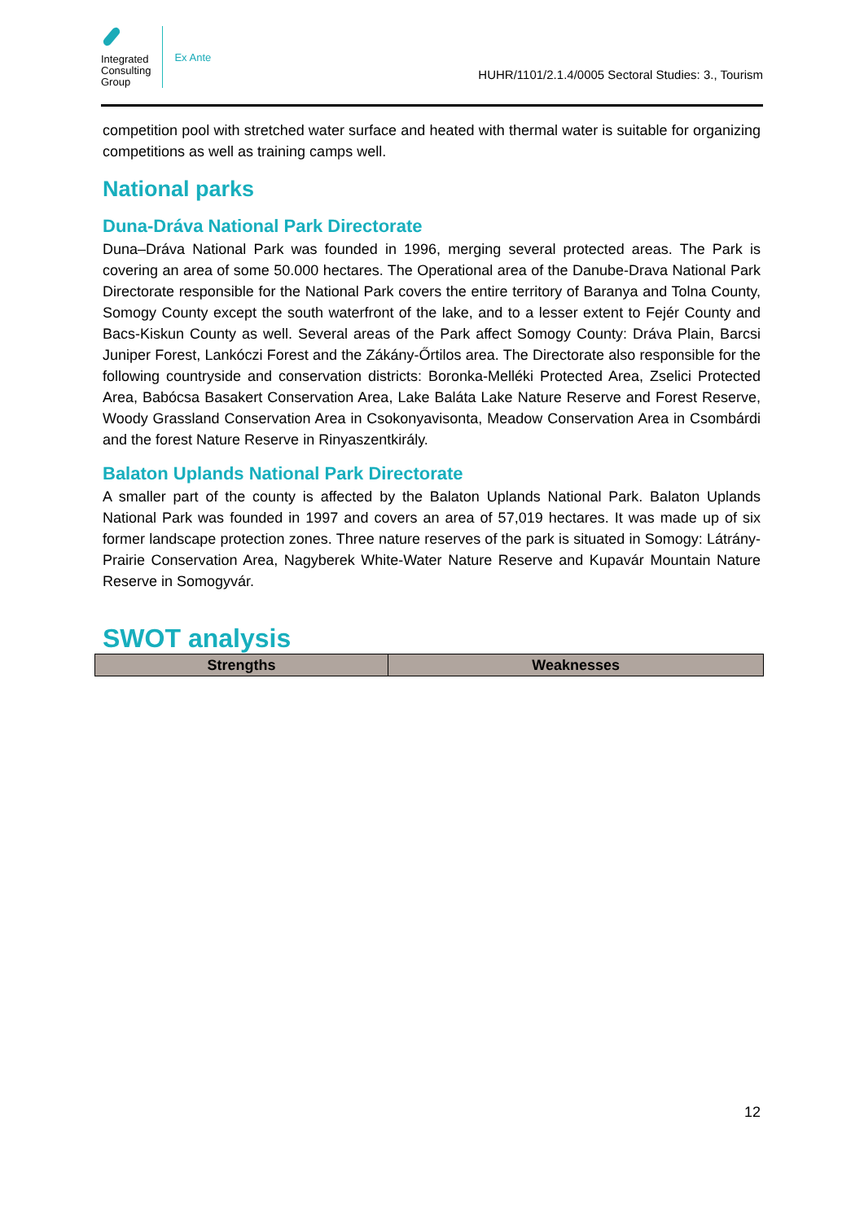Integrated
Consulting
Group
Ex Ante
HUHR/1101/2.1.4/0005 Sectoral Studies: 3., Tourism
competition pool with stretched water surface and heated with thermal water is suitable for organizing competitions as well as training camps well.
National parks
Duna-Dráva National Park Directorate
Duna–Dráva National Park was founded in 1996, merging several protected areas. The Park is covering an area of some 50.000 hectares. The Operational area of the Danube-Drava National Park Directorate responsible for the National Park covers the entire territory of Baranya and Tolna County, Somogy County except the south waterfront of the lake, and to a lesser extent to Fejér County and Bacs-Kiskun County as well. Several areas of the Park affect Somogy County: Dráva Plain, Barcsi Juniper Forest, Lankóczi Forest and the Zákány-Őrtilos area. The Directorate also responsible for the following countryside and conservation districts: Boronka-Melléki Protected Area, Zselici Protected Area, Babócsa Basakert Conservation Area, Lake Baláta Lake Nature Reserve and Forest Reserve, Woody Grassland Conservation Area in Csokonyavisonta, Meadow Conservation Area in Csombárdi and the forest Nature Reserve in Rinyaszentkirály.
Balaton Uplands National Park Directorate
A smaller part of the county is affected by the Balaton Uplands National Park. Balaton Uplands National Park was founded in 1997 and covers an area of 57,019 hectares. It was made up of six former landscape protection zones. Three nature reserves of the park is situated in Somogy: Látrány-Prairie Conservation Area, Nagyberek White-Water Nature Reserve and Kupavár Mountain Nature Reserve in Somogyvár.
SWOT analysis
| Strengths | Weaknesses |
| --- | --- |
12